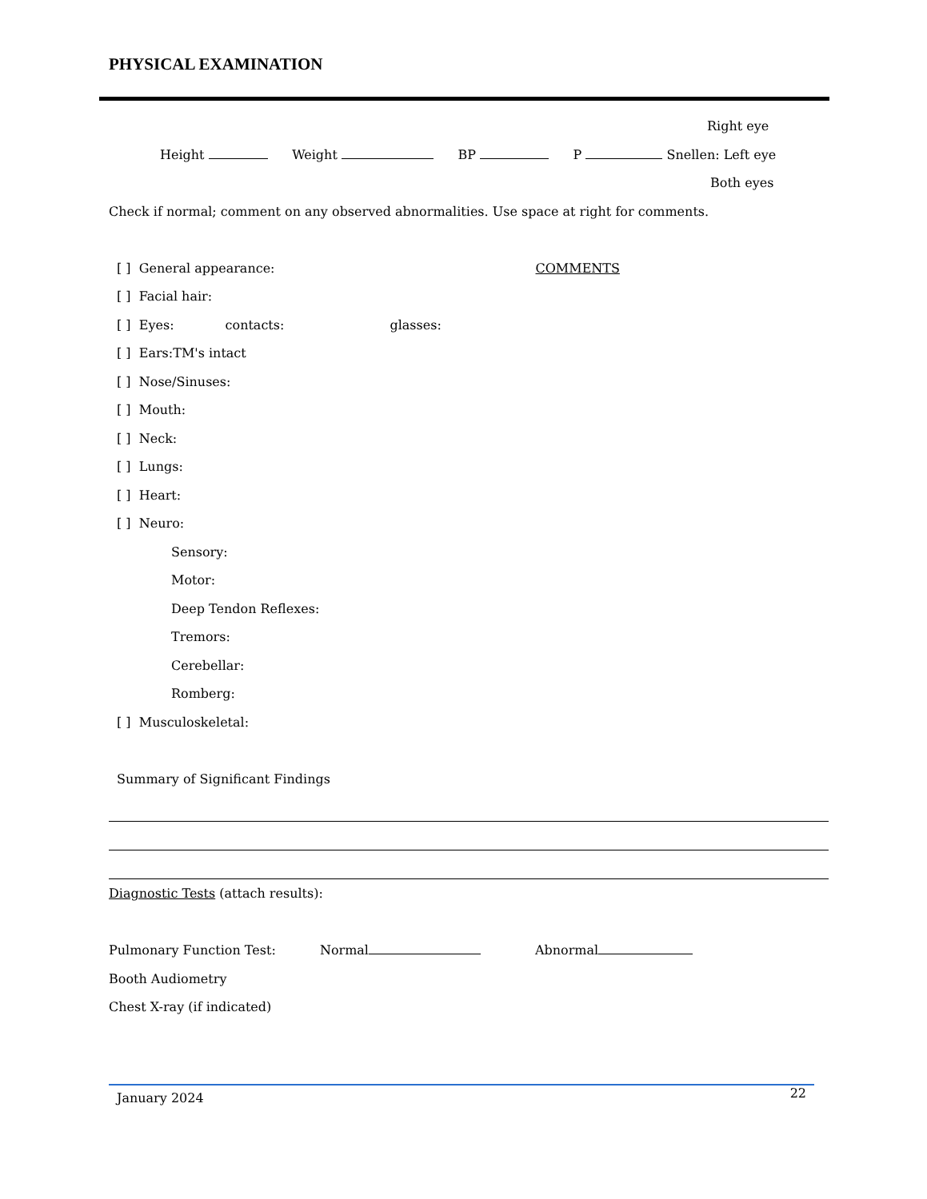PHYSICAL EXAMINATION
Right eye
Height Weight BP P Snellen: Left eye
Both eyes
Check if normal; comment on any observed abnormalities. Use space at right for comments.
[ ] General appearance: COMMENTS
[ ] Facial hair:
[ ] Eyes: contacts: glasses:
[ ] Ears:TM's intact
[ ] Nose/Sinuses:
[ ] Mouth:
[ ] Neck:
[ ] Lungs:
[ ] Heart:
[ ] Neuro:
Sensory:
Motor:
Deep Tendon Reflexes:
Tremors:
Cerebellar:
Romberg:
[ ] Musculoskeletal:
Summary of Significant Findings
Diagnostic Tests (attach results):
Pulmonary Function Test: Normal Abnormal
Booth Audiometry
Chest X-ray (if indicated)
January 2024 22